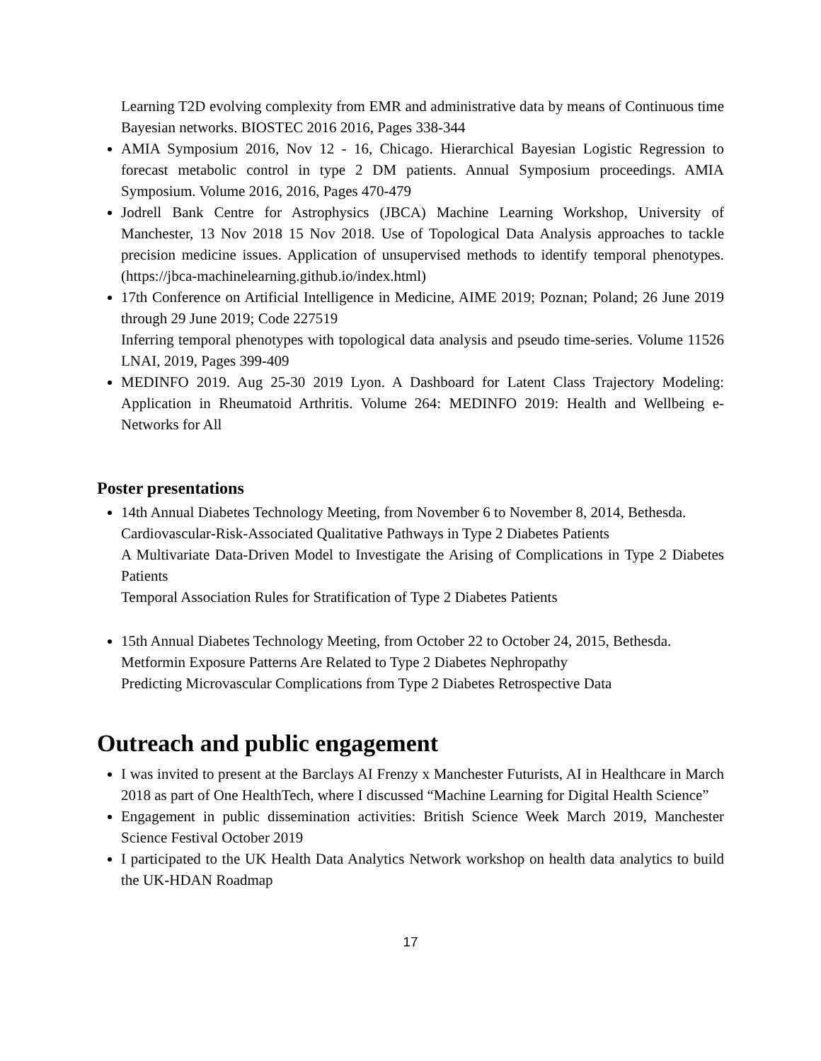Learning T2D evolving complexity from EMR and administrative data by means of Continuous time Bayesian networks. BIOSTEC 2016 2016, Pages 338-344
AMIA Symposium 2016, Nov 12 - 16, Chicago. Hierarchical Bayesian Logistic Regression to forecast metabolic control in type 2 DM patients. Annual Symposium proceedings. AMIA Symposium. Volume 2016, 2016, Pages 470-479
Jodrell Bank Centre for Astrophysics (JBCA) Machine Learning Workshop, University of Manchester, 13 Nov 2018 15 Nov 2018. Use of Topological Data Analysis approaches to tackle precision medicine issues. Application of unsupervised methods to identify temporal phenotypes. (https://jbca-machinelearning.github.io/index.html)
17th Conference on Artificial Intelligence in Medicine, AIME 2019; Poznan; Poland; 26 June 2019 through 29 June 2019; Code 227519
Inferring temporal phenotypes with topological data analysis and pseudo time-series. Volume 11526 LNAI, 2019, Pages 399-409
MEDINFO 2019. Aug 25-30 2019 Lyon. A Dashboard for Latent Class Trajectory Modeling: Application in Rheumatoid Arthritis. Volume 264: MEDINFO 2019: Health and Wellbeing e-Networks for All
Poster presentations
14th Annual Diabetes Technology Meeting, from November 6 to November 8, 2014, Bethesda.
Cardiovascular-Risk-Associated Qualitative Pathways in Type 2 Diabetes Patients
A Multivariate Data-Driven Model to Investigate the Arising of Complications in Type 2 Diabetes Patients
Temporal Association Rules for Stratification of Type 2 Diabetes Patients
15th Annual Diabetes Technology Meeting, from October 22 to October 24, 2015, Bethesda.
Metformin Exposure Patterns Are Related to Type 2 Diabetes Nephropathy
Predicting Microvascular Complications from Type 2 Diabetes Retrospective Data
Outreach and public engagement
I was invited to present at the Barclays AI Frenzy x Manchester Futurists, AI in Healthcare in March 2018 as part of One HealthTech, where I discussed “Machine Learning for Digital Health Science”
Engagement in public dissemination activities: British Science Week March 2019, Manchester Science Festival October 2019
I participated to the UK Health Data Analytics Network workshop on health data analytics to build the UK-HDAN Roadmap
17